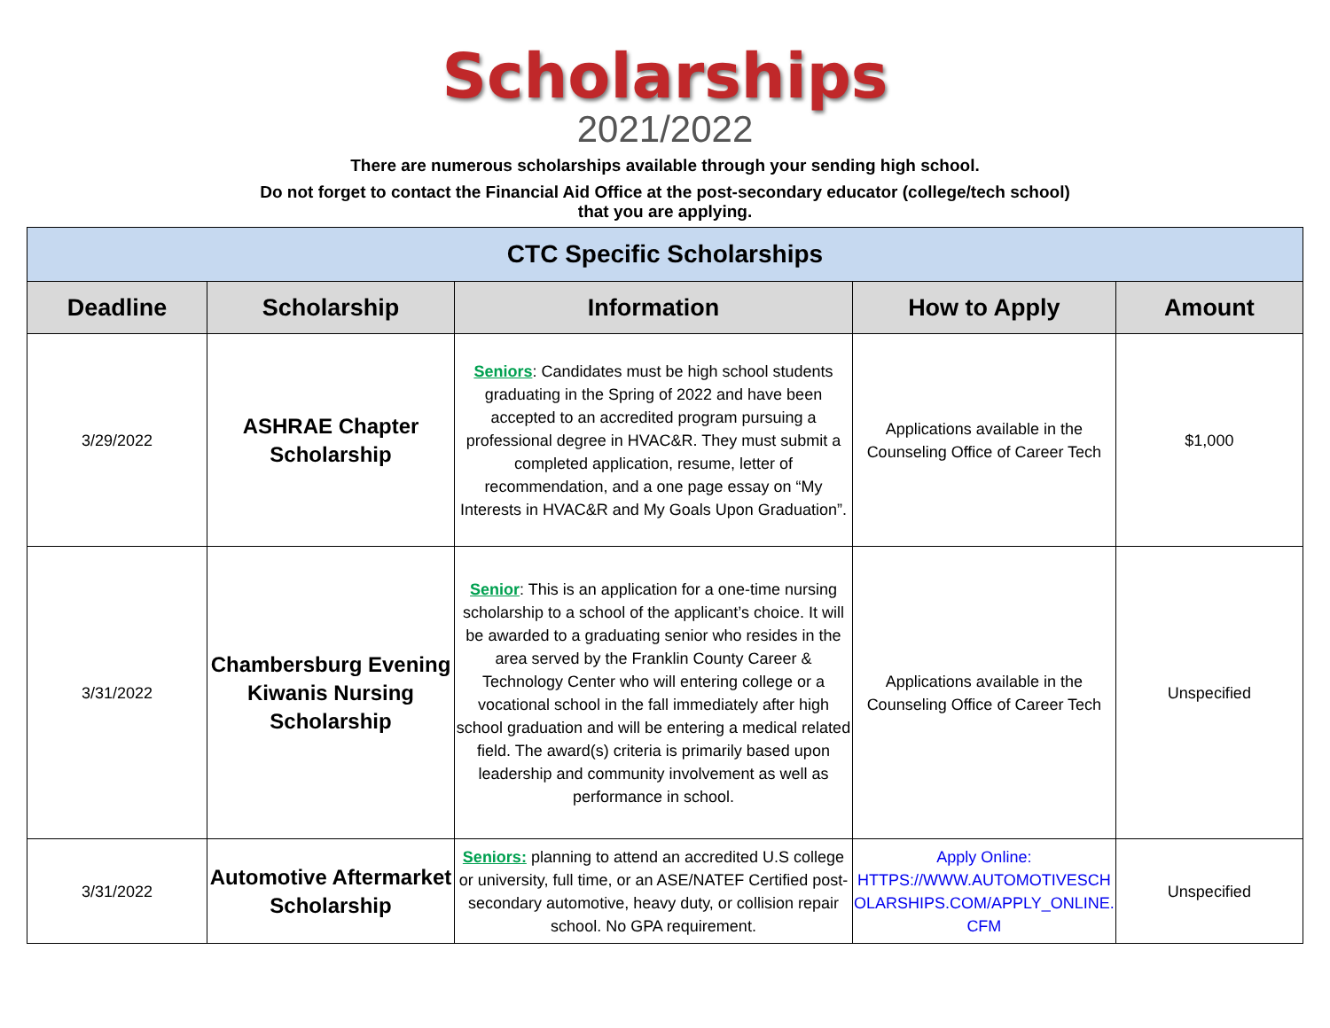Scholarships
2021/2022
There are numerous scholarships available through your sending high school.
Do not forget to contact the Financial Aid Office at the post-secondary educator (college/tech school)
that you are applying.
| CTC Specific Scholarships | | | | |
| Deadline | Scholarship | Information | How to Apply | Amount |
| 3/29/2022 | ASHRAE Chapter Scholarship | Seniors : Candidates must be high school students graduating in the Spring of 2022 and have been accepted to an accredited program pursuing a professional degree in HVAC&R. They must submit a completed application, resume, letter of recommendation, and a one page essay on “My Interests in HVAC&R and My Goals Upon Graduation”. | Applications available in the Counseling Office of Career Tech | $1,000 |
| 3/31/2022 | Chambersburg Evening Kiwanis Nursing Scholarship | Senior : This is an application for a one-time nursing scholarship to a school of the applicant’s choice. It will be awarded to a graduating senior who resides in the area served by the Franklin County Career & Technology Center who will entering college or a vocational school in the fall immediately after high school graduation and will be entering a medical related field. The award(s) criteria is primarily based upon leadership and community involvement as well as performance in school. | Applications available in the Counseling Office of Career Tech | Unspecified |
| 3/31/2022 | Automotive Aftermarket Scholarship | Seniors: planning to attend an accredited U.S college or university, full time, or an ASE/NATEF Certified post-secondary automotive, heavy duty, or collision repair school. No GPA requirement. | Apply Online: HTTPS://WWW.AUTOMOTIVESCH OLARSHIPS.COM/APPLY_ONLINE. CFM | Unspecified |